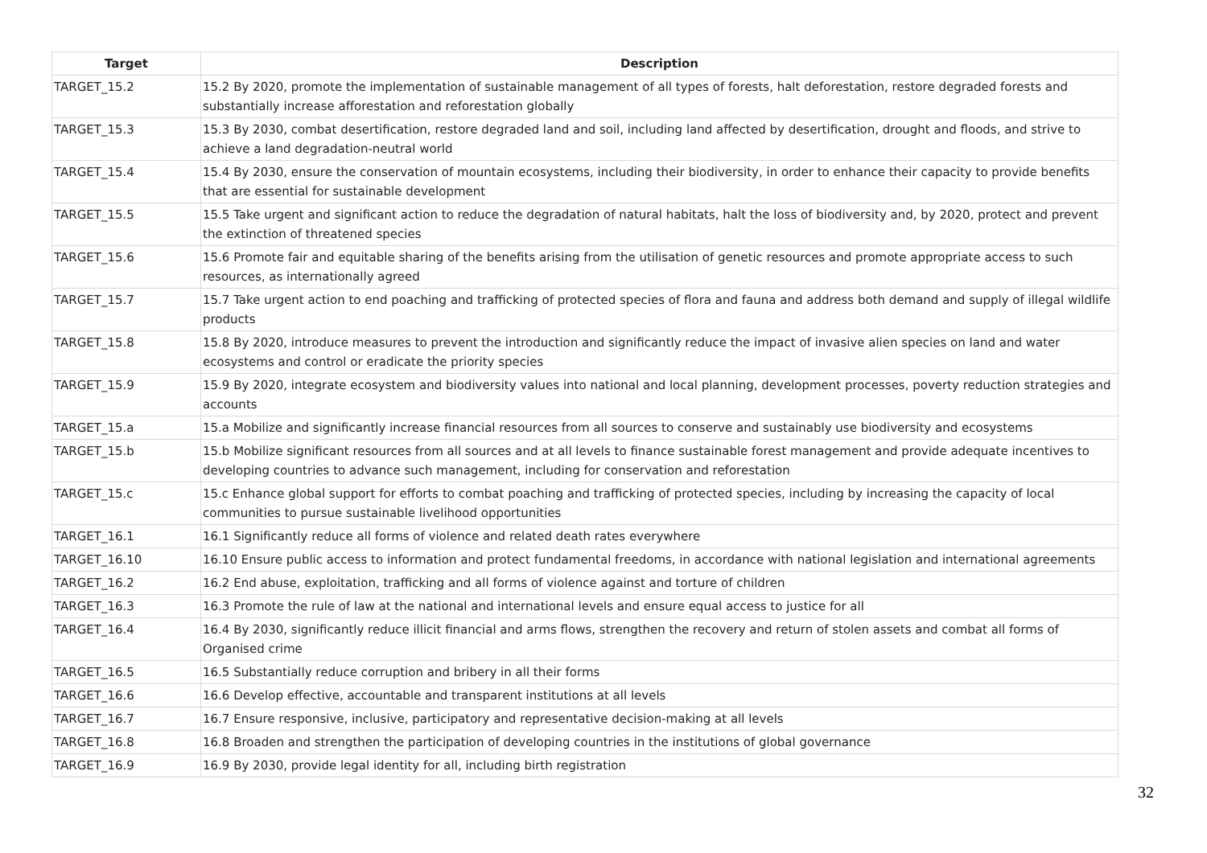| Target | Description |
| --- | --- |
| TARGET_15.2 | 15.2 By 2020, promote the implementation of sustainable management of all types of forests, halt deforestation, restore degraded forests and substantially increase afforestation and reforestation globally |
| TARGET_15.3 | 15.3 By 2030, combat desertification, restore degraded land and soil, including land affected by desertification, drought and floods, and strive to achieve a land degradation-neutral world |
| TARGET_15.4 | 15.4 By 2030, ensure the conservation of mountain ecosystems, including their biodiversity, in order to enhance their capacity to provide benefits that are essential for sustainable development |
| TARGET_15.5 | 15.5 Take urgent and significant action to reduce the degradation of natural habitats, halt the loss of biodiversity and, by 2020, protect and prevent the extinction of threatened species |
| TARGET_15.6 | 15.6 Promote fair and equitable sharing of the benefits arising from the utilisation of genetic resources and promote appropriate access to such resources, as internationally agreed |
| TARGET_15.7 | 15.7 Take urgent action to end poaching and trafficking of protected species of flora and fauna and address both demand and supply of illegal wildlife products |
| TARGET_15.8 | 15.8 By 2020, introduce measures to prevent the introduction and significantly reduce the impact of invasive alien species on land and water ecosystems and control or eradicate the priority species |
| TARGET_15.9 | 15.9 By 2020, integrate ecosystem and biodiversity values into national and local planning, development processes, poverty reduction strategies and accounts |
| TARGET_15.a | 15.a Mobilize and significantly increase financial resources from all sources to conserve and sustainably use biodiversity and ecosystems |
| TARGET_15.b | 15.b Mobilize significant resources from all sources and at all levels to finance sustainable forest management and provide adequate incentives to developing countries to advance such management, including for conservation and reforestation |
| TARGET_15.c | 15.c Enhance global support for efforts to combat poaching and trafficking of protected species, including by increasing the capacity of local communities to pursue sustainable livelihood opportunities |
| TARGET_16.1 | 16.1 Significantly reduce all forms of violence and related death rates everywhere |
| TARGET_16.10 | 16.10 Ensure public access to information and protect fundamental freedoms, in accordance with national legislation and international agreements |
| TARGET_16.2 | 16.2 End abuse, exploitation, trafficking and all forms of violence against and torture of children |
| TARGET_16.3 | 16.3 Promote the rule of law at the national and international levels and ensure equal access to justice for all |
| TARGET_16.4 | 16.4 By 2030, significantly reduce illicit financial and arms flows, strengthen the recovery and return of stolen assets and combat all forms of Organised crime |
| TARGET_16.5 | 16.5 Substantially reduce corruption and bribery in all their forms |
| TARGET_16.6 | 16.6 Develop effective, accountable and transparent institutions at all levels |
| TARGET_16.7 | 16.7 Ensure responsive, inclusive, participatory and representative decision-making at all levels |
| TARGET_16.8 | 16.8 Broaden and strengthen the participation of developing countries in the institutions of global governance |
| TARGET_16.9 | 16.9 By 2030, provide legal identity for all, including birth registration |
32